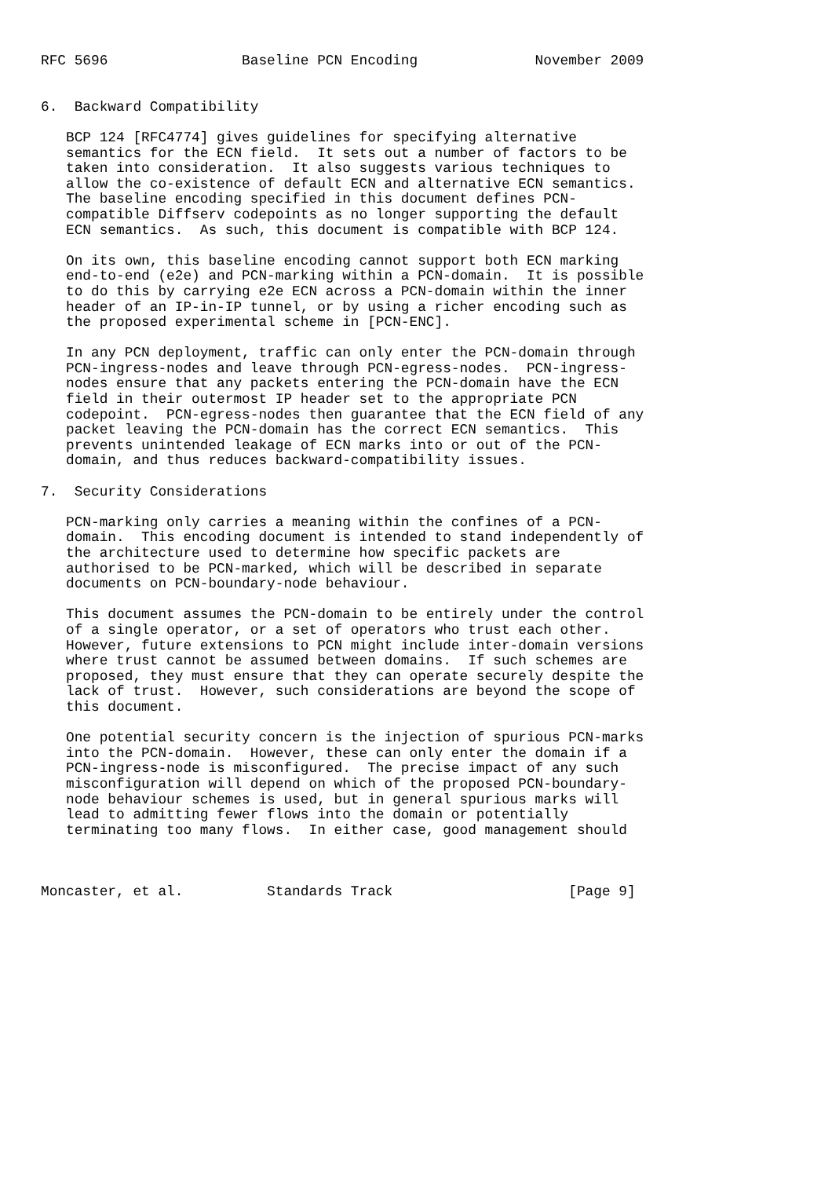RFC 5696                Baseline PCN Encoding              November 2009


6.  Backward Compatibility

   BCP 124 [RFC4774] gives guidelines for specifying alternative
   semantics for the ECN field.  It sets out a number of factors to be
   taken into consideration.  It also suggests various techniques to
   allow the co-existence of default ECN and alternative ECN semantics.
   The baseline encoding specified in this document defines PCN-
   compatible Diffserv codepoints as no longer supporting the default
   ECN semantics.  As such, this document is compatible with BCP 124.

   On its own, this baseline encoding cannot support both ECN marking
   end-to-end (e2e) and PCN-marking within a PCN-domain.  It is possible
   to do this by carrying e2e ECN across a PCN-domain within the inner
   header of an IP-in-IP tunnel, or by using a richer encoding such as
   the proposed experimental scheme in [PCN-ENC].

   In any PCN deployment, traffic can only enter the PCN-domain through
   PCN-ingress-nodes and leave through PCN-egress-nodes.  PCN-ingress-
   nodes ensure that any packets entering the PCN-domain have the ECN
   field in their outermost IP header set to the appropriate PCN
   codepoint.  PCN-egress-nodes then guarantee that the ECN field of any
   packet leaving the PCN-domain has the correct ECN semantics.  This
   prevents unintended leakage of ECN marks into or out of the PCN-
   domain, and thus reduces backward-compatibility issues.

7.  Security Considerations

   PCN-marking only carries a meaning within the confines of a PCN-
   domain.  This encoding document is intended to stand independently of
   the architecture used to determine how specific packets are
   authorised to be PCN-marked, which will be described in separate
   documents on PCN-boundary-node behaviour.

   This document assumes the PCN-domain to be entirely under the control
   of a single operator, or a set of operators who trust each other.
   However, future extensions to PCN might include inter-domain versions
   where trust cannot be assumed between domains.  If such schemes are
   proposed, they must ensure that they can operate securely despite the
   lack of trust.  However, such considerations are beyond the scope of
   this document.

   One potential security concern is the injection of spurious PCN-marks
   into the PCN-domain.  However, these can only enter the domain if a
   PCN-ingress-node is misconfigured.  The precise impact of any such
   misconfiguration will depend on which of the proposed PCN-boundary-
   node behaviour schemes is used, but in general spurious marks will
   lead to admitting fewer flows into the domain or potentially
   terminating too many flows.  In either case, good management should



Moncaster, et al.          Standards Track                     [Page 9]